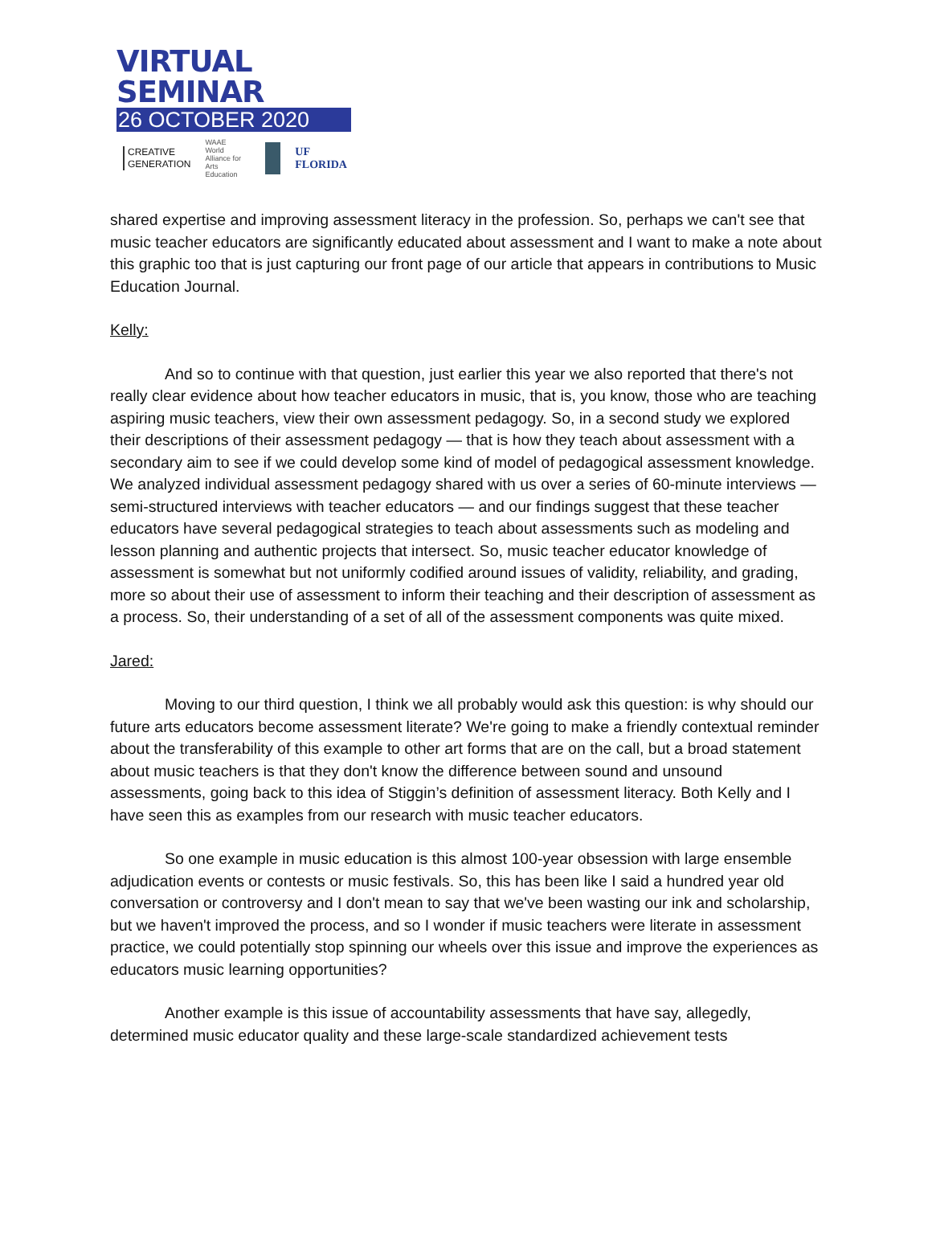VIRTUAL SEMINAR
26 OCTOBER 2020
CREATIVE
GENERATION
WAAE
World Alliance for
Arts Education
UF FLORIDA
shared expertise and improving assessment literacy in the profession. So, perhaps we can't see that music teacher educators are significantly educated about assessment and I want to make a note about this graphic too that is just capturing our front page of our article that appears in contributions to Music Education Journal.
Kelly:
And so to continue with that question, just earlier this year we also reported that there's not really clear evidence about how teacher educators in music, that is, you know, those who are teaching aspiring music teachers, view their own assessment pedagogy. So, in a second study we explored their descriptions of their assessment pedagogy — that is how they teach about assessment with a secondary aim to see if we could develop some kind of model of pedagogical assessment knowledge. We analyzed individual assessment pedagogy shared with us over a series of 60-minute interviews — semi-structured interviews with teacher educators — and our findings suggest that these teacher educators have several pedagogical strategies to teach about assessments such as modeling and lesson planning and authentic projects that intersect. So, music teacher educator knowledge of assessment is somewhat but not uniformly codified around issues of validity, reliability, and grading, more so about their use of assessment to inform their teaching and their description of assessment as a process. So, their understanding of a set of all of the assessment components was quite mixed.
Jared:
Moving to our third question, I think we all probably would ask this question: is why should our future arts educators become assessment literate? We're going to make a friendly contextual reminder about the transferability of this example to other art forms that are on the call, but a broad statement about music teachers is that they don't know the difference between sound and unsound assessments, going back to this idea of Stiggin’s definition of assessment literacy. Both Kelly and I have seen this as examples from our research with music teacher educators.
So one example in music education is this almost 100-year obsession with large ensemble adjudication events or contests or music festivals. So, this has been like I said a hundred year old conversation or controversy and I don't mean to say that we've been wasting our ink and scholarship, but we haven't improved the process, and so I wonder if music teachers were literate in assessment practice, we could potentially stop spinning our wheels over this issue and improve the experiences as educators music learning opportunities?
Another example is this issue of accountability assessments that have say, allegedly, determined music educator quality and these large-scale standardized achievement tests